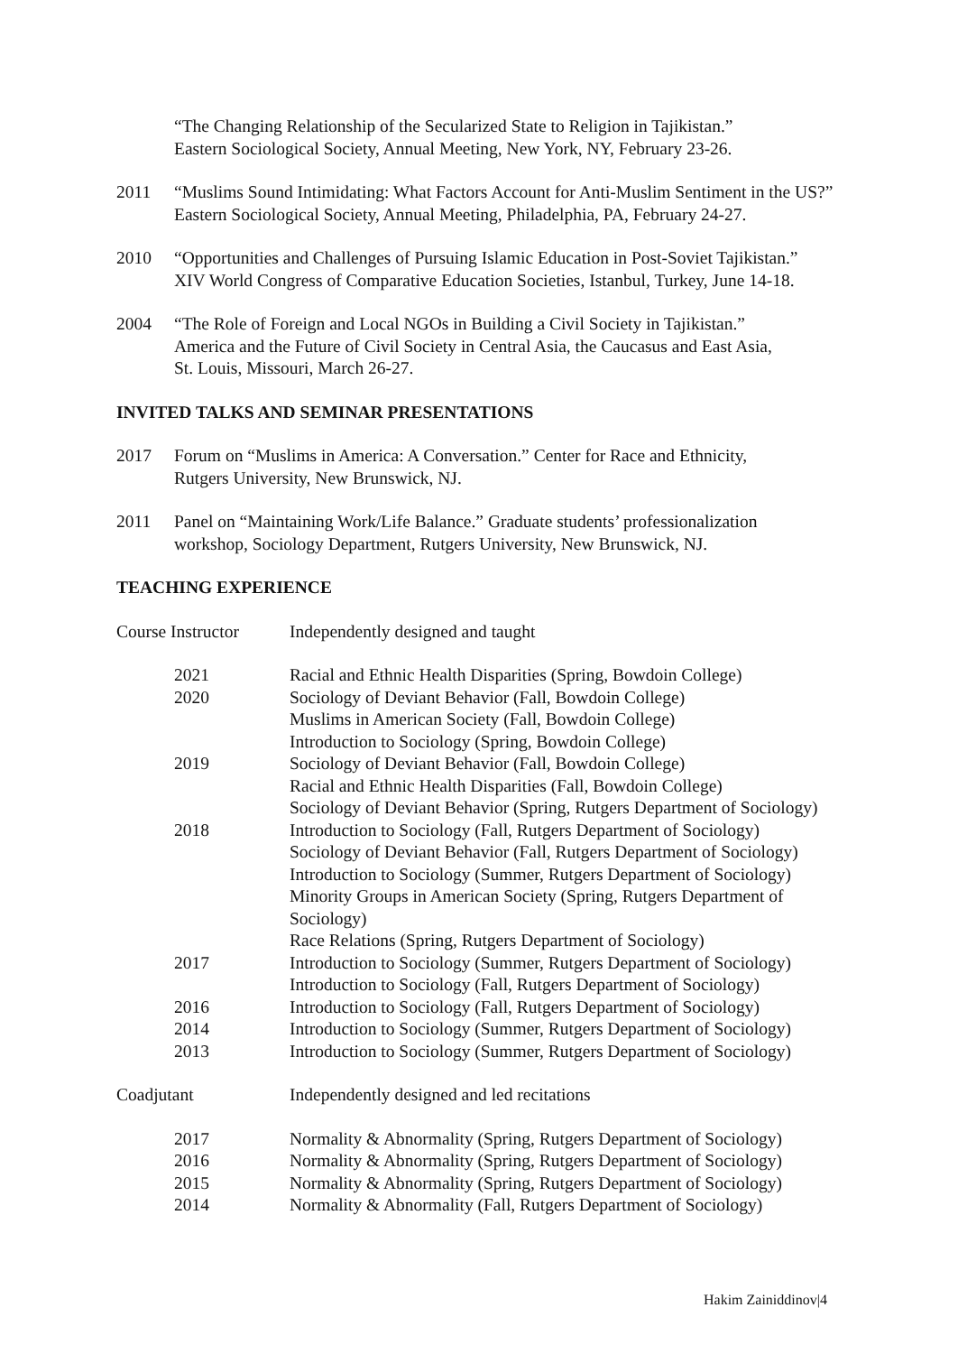“The Changing Relationship of the Secularized State to Religion in Tajikistan.”
Eastern Sociological Society, Annual Meeting, New York, NY, February 23-26.
2011 “Muslims Sound Intimidating: What Factors Account for Anti-Muslim Sentiment in the US?”
Eastern Sociological Society, Annual Meeting, Philadelphia, PA, February 24-27.
2010 “Opportunities and Challenges of Pursuing Islamic Education in Post-Soviet Tajikistan.”
XIV World Congress of Comparative Education Societies, Istanbul, Turkey, June 14-18.
2004 “The Role of Foreign and Local NGOs in Building a Civil Society in Tajikistan.”
America and the Future of Civil Society in Central Asia, the Caucasus and East Asia,
St. Louis, Missouri, March 26-27.
INVITED TALKS AND SEMINAR PRESENTATIONS
2017 Forum on “Muslims in America: A Conversation.” Center for Race and Ethnicity,
Rutgers University, New Brunswick, NJ.
2011 Panel on “Maintaining Work/Life Balance.” Graduate students’ professionalization
workshop, Sociology Department, Rutgers University, New Brunswick, NJ.
TEACHING EXPERIENCE
Course Instructor
Independently designed and taught
2021 Racial and Ethnic Health Disparities (Spring, Bowdoin College)
2020 Sociology of Deviant Behavior (Fall, Bowdoin College)
Muslims in American Society (Fall, Bowdoin College)
Introduction to Sociology (Spring, Bowdoin College)
2019 Sociology of Deviant Behavior (Fall, Bowdoin College)
Racial and Ethnic Health Disparities (Fall, Bowdoin College)
Sociology of Deviant Behavior (Spring, Rutgers Department of Sociology)
2018 Introduction to Sociology (Fall, Rutgers Department of Sociology)
Sociology of Deviant Behavior (Fall, Rutgers Department of Sociology)
Introduction to Sociology (Summer, Rutgers Department of Sociology)
Minority Groups in American Society (Spring, Rutgers Department of
Sociology)
Race Relations (Spring, Rutgers Department of Sociology)
2017 Introduction to Sociology (Summer, Rutgers Department of Sociology)
Introduction to Sociology (Fall, Rutgers Department of Sociology)
2016 Introduction to Sociology (Fall, Rutgers Department of Sociology)
2014 Introduction to Sociology (Summer, Rutgers Department of Sociology)
2013 Introduction to Sociology (Summer, Rutgers Department of Sociology)
Coadjutant Independently designed and led recitations
2017 Normality & Abnormality (Spring, Rutgers Department of Sociology)
2016 Normality & Abnormality (Spring, Rutgers Department of Sociology)
2015 Normality & Abnormality (Spring, Rutgers Department of Sociology)
2014 Normality & Abnormality (Fall, Rutgers Department of Sociology)
Hakim Zainiddinov|4